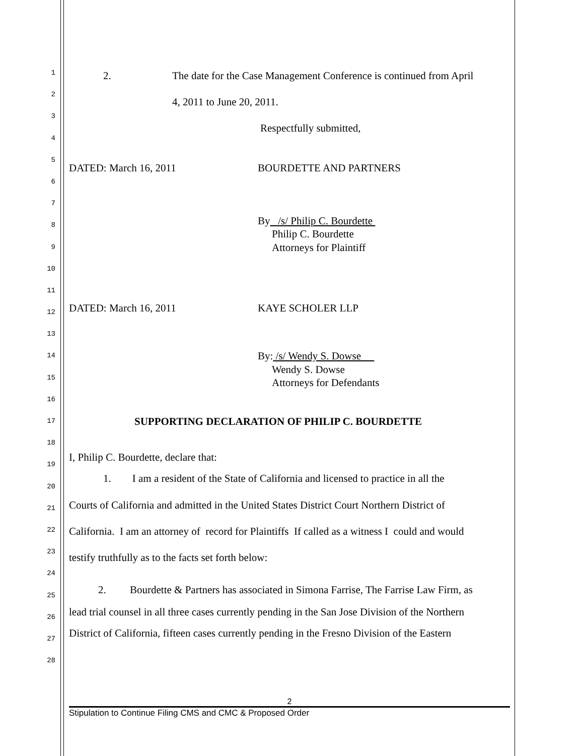1
2
3
4
5
6
7
8
9
10
11
12
13
14
15
16
17
18
19
20
21
22
23
24
25
26
27
28
2. The date for the Case Management Conference is continued from April
4, 2011 to June 20, 2011.
Respectfully submitted,
DATED: March 16, 2011 BOURDETTE AND PARTNERS
By /s/ Philip C. Bourdette
Philip C. Bourdette
Attorneys for Plaintiff
DATED: March 16, 2011 KAYE SCHOLER LLP
By: /s/ Wendy S. Dowse
Wendy S. Dowse
Attorneys for Defendants
SUPPORTING DECLARATION OF PHILIP C. BOURDETTE
I, Philip C. Bourdette, declare that:
1. I am a resident of the State of California and licensed to practice in all the
Courts of California and admitted in the United States District Court Northern District of
California. I am an attorney of record for Plaintiffs If called as a witness I could and would
testify truthfully as to the facts set forth below:
2. Bourdette & Partners has associated in Simona Farrise, The Farrise Law Firm, as
lead trial counsel in all three cases currently pending in the San Jose Division of the Northern
District of California, fifteen cases currently pending in the Fresno Division of the Eastern
2
Stipulation to Continue Filing CMS and CMC & Proposed Order